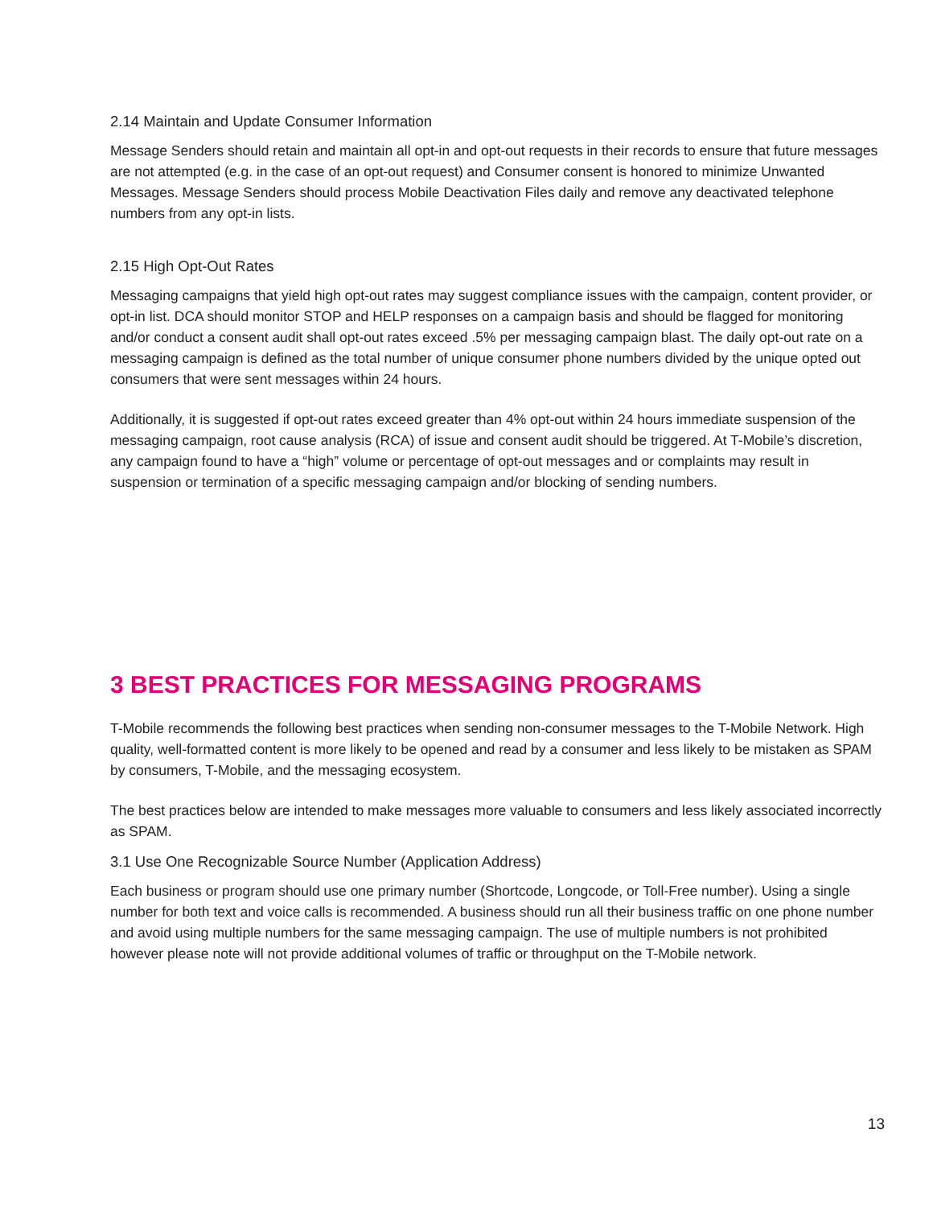2.14 Maintain and Update Consumer Information
Message Senders should retain and maintain all opt-in and opt-out requests in their records to ensure that future messages are not attempted (e.g. in the case of an opt-out request) and Consumer consent is honored to minimize Unwanted Messages. Message Senders should process Mobile Deactivation Files daily and remove any deactivated telephone numbers from any opt-in lists.
2.15 High Opt-Out Rates
Messaging campaigns that yield high opt-out rates may suggest compliance issues with the campaign, content provider, or opt-in list. DCA should monitor STOP and HELP responses on a campaign basis and should be flagged for monitoring and/or conduct a consent audit shall opt-out rates exceed .5% per messaging campaign blast. The daily opt-out rate on a messaging campaign is defined as the total number of unique consumer phone numbers divided by the unique opted out consumers that were sent messages within 24 hours.
Additionally, it is suggested if opt-out rates exceed greater than 4% opt-out within 24 hours immediate suspension of the messaging campaign, root cause analysis (RCA) of issue and consent audit should be triggered. At T-Mobile’s discretion, any campaign found to have a “high” volume or percentage of opt-out messages and or complaints may result in suspension or termination of a specific messaging campaign and/or blocking of sending numbers.
3 BEST PRACTICES FOR MESSAGING PROGRAMS
T-Mobile recommends the following best practices when sending non-consumer messages to the T-Mobile Network. High quality, well-formatted content is more likely to be opened and read by a consumer and less likely to be mistaken as SPAM by consumers, T-Mobile, and the messaging ecosystem.
The best practices below are intended to make messages more valuable to consumers and less likely associated incorrectly as SPAM.
3.1 Use One Recognizable Source Number (Application Address)
Each business or program should use one primary number (Shortcode, Longcode, or Toll-Free number). Using a single number for both text and voice calls is recommended. A business should run all their business traffic on one phone number and avoid using multiple numbers for the same messaging campaign. The use of multiple numbers is not prohibited however please note will not provide additional volumes of traffic or throughput on the T-Mobile network.
13